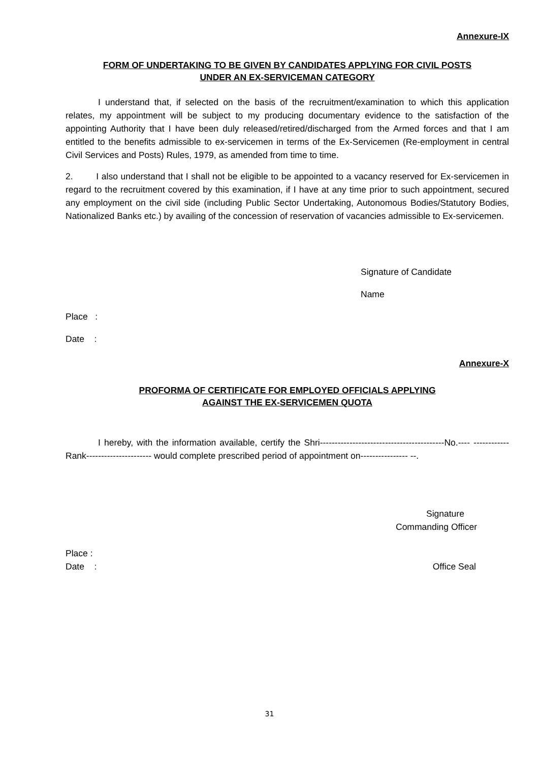Annexure-IX
FORM OF UNDERTAKING TO BE GIVEN BY CANDIDATES APPLYING FOR CIVIL POSTS
UNDER AN EX-SERVICEMAN CATEGORY
I understand that, if selected on the basis of the recruitment/examination to which this application relates, my appointment will be subject to my producing documentary evidence to the satisfaction of the appointing Authority that I have been duly released/retired/discharged from the Armed forces and that I am entitled to the benefits admissible to ex-servicemen in terms of the Ex-Servicemen (Re-employment in central Civil Services and Posts) Rules, 1979, as amended from time to time.
2. I also understand that I shall not be eligible to be appointed to a vacancy reserved for Ex-servicemen in regard to the recruitment covered by this examination, if I have at any time prior to such appointment, secured any employment on the civil side (including Public Sector Undertaking, Autonomous Bodies/Statutory Bodies, Nationalized Banks etc.) by availing of the concession of reservation of vacancies admissible to Ex-servicemen.
Signature of Candidate
Name
Place :
Date :
Annexure-X
PROFORMA OF CERTIFICATE FOR EMPLOYED OFFICIALS APPLYING
AGAINST THE EX-SERVICEMEN QUOTA
I hereby, with the information available, certify the Shri------------------------------------------No.---- ------------Rank---------------------- would complete prescribed period of appointment on---------------- --.
Signature
Commanding Officer
Place :
Date : Office Seal
31